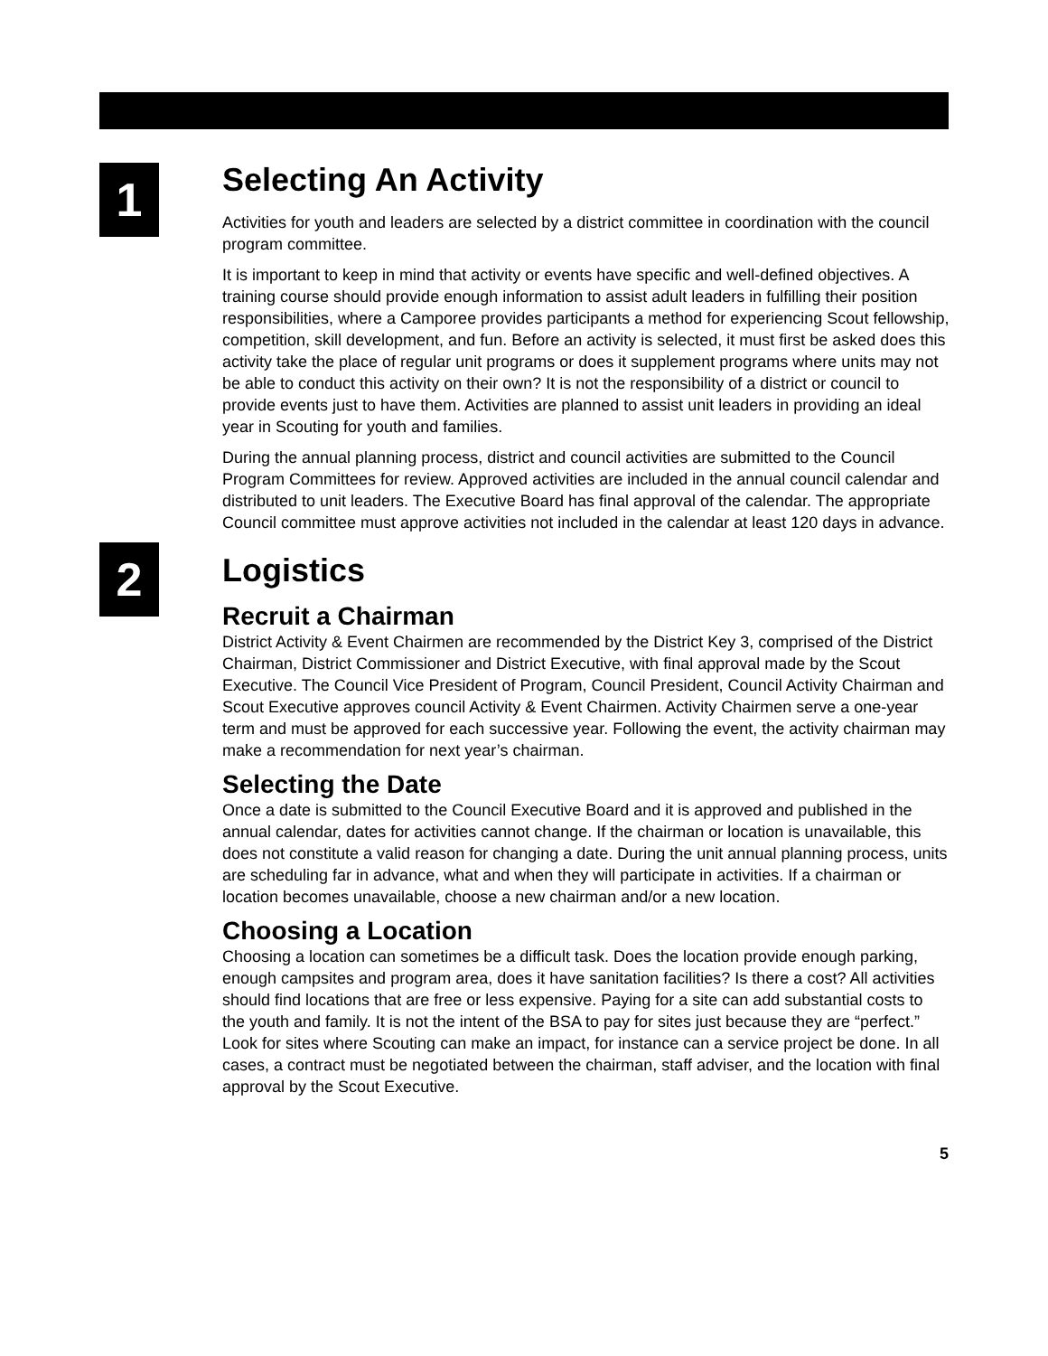1
Selecting An Activity
Activities for youth and leaders are selected by a district committee in coordination with the council program committee.
It is important to keep in mind that activity or events have specific and well-defined objectives. A training course should provide enough information to assist adult leaders in fulfilling their position responsibilities, where a Camporee provides participants a method for experiencing Scout fellowship, competition, skill development, and fun. Before an activity is selected, it must first be asked does this activity take the place of regular unit programs or does it supplement programs where units may not be able to conduct this activity on their own? It is not the responsibility of a district or council to provide events just to have them. Activities are planned to assist unit leaders in providing an ideal year in Scouting for youth and families.
During the annual planning process, district and council activities are submitted to the Council Program Committees for review. Approved activities are included in the annual council calendar and distributed to unit leaders. The Executive Board has final approval of the calendar. The appropriate Council committee must approve activities not included in the calendar at least 120 days in advance.
2
Logistics
Recruit a Chairman
District Activity & Event Chairmen are recommended by the District Key 3, comprised of the District Chairman, District Commissioner and District Executive, with final approval made by the Scout Executive. The Council Vice President of Program, Council President, Council Activity Chairman and Scout Executive approves council Activity & Event Chairmen. Activity Chairmen serve a one-year term and must be approved for each successive year. Following the event, the activity chairman may make a recommendation for next year’s chairman.
Selecting the Date
Once a date is submitted to the Council Executive Board and it is approved and published in the annual calendar, dates for activities cannot change. If the chairman or location is unavailable, this does not constitute a valid reason for changing a date. During the unit annual planning process, units are scheduling far in advance, what and when they will participate in activities. If a chairman or location becomes unavailable, choose a new chairman and/or a new location.
Choosing a Location
Choosing a location can sometimes be a difficult task. Does the location provide enough parking, enough campsites and program area, does it have sanitation facilities? Is there a cost? All activities should find locations that are free or less expensive. Paying for a site can add substantial costs to the youth and family. It is not the intent of the BSA to pay for sites just because they are “perfect.” Look for sites where Scouting can make an impact, for instance can a service project be done. In all cases, a contract must be negotiated between the chairman, staff adviser, and the location with final approval by the Scout Executive.
5